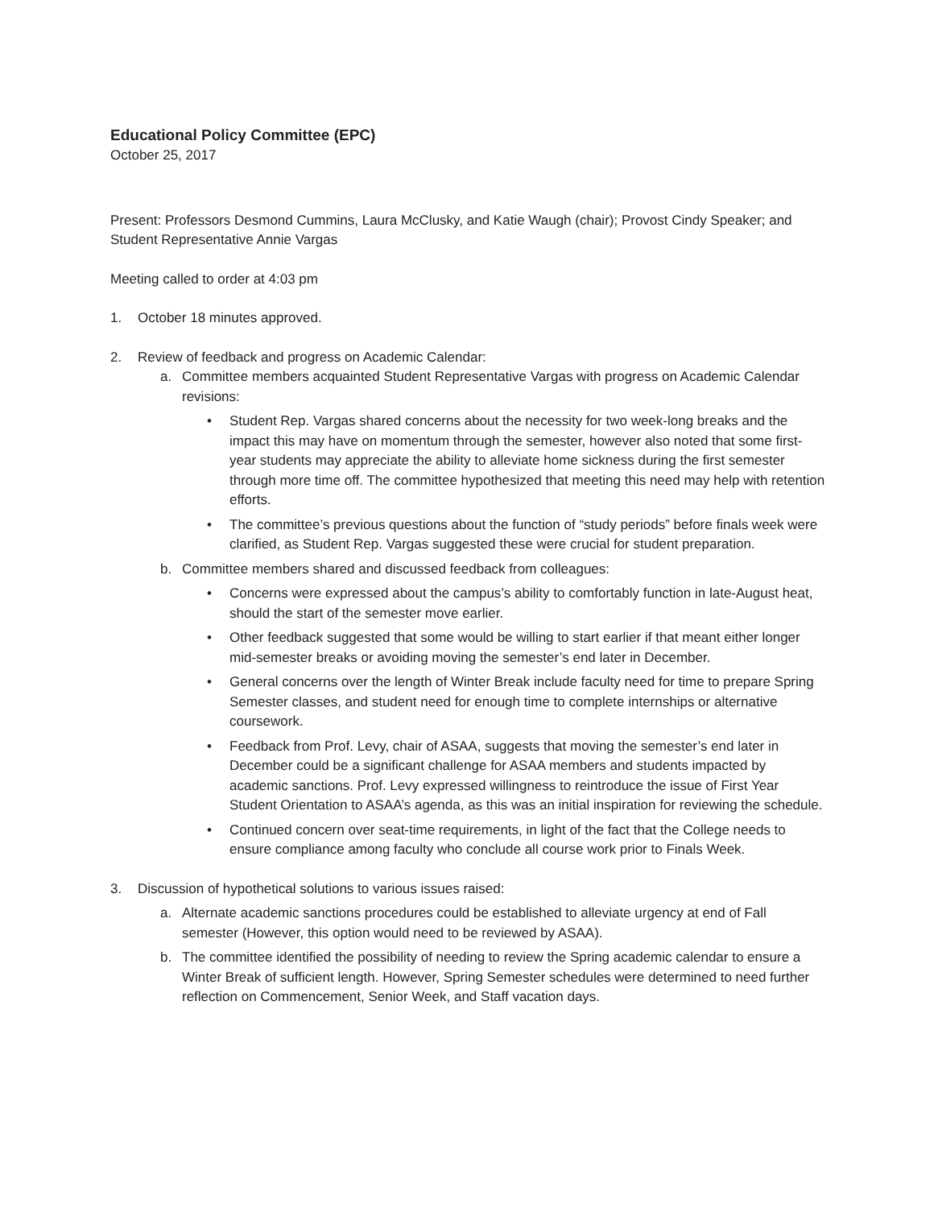Educational Policy Committee (EPC)
October 25, 2017
Present: Professors Desmond Cummins, Laura McClusky, and Katie Waugh (chair); Provost Cindy Speaker; and Student Representative Annie Vargas
Meeting called to order at 4:03 pm
1. October 18 minutes approved.
2. Review of feedback and progress on Academic Calendar:
a. Committee members acquainted Student Representative Vargas with progress on Academic Calendar revisions:
• Student Rep. Vargas shared concerns about the necessity for two week-long breaks and the impact this may have on momentum through the semester, however also noted that some first-year students may appreciate the ability to alleviate home sickness during the first semester through more time off. The committee hypothesized that meeting this need may help with retention efforts.
• The committee’s previous questions about the function of “study periods” before finals week were clarified, as Student Rep. Vargas suggested these were crucial for student preparation.
b. Committee members shared and discussed feedback from colleagues:
• Concerns were expressed about the campus’s ability to comfortably function in late-August heat, should the start of the semester move earlier.
• Other feedback suggested that some would be willing to start earlier if that meant either longer mid-semester breaks or avoiding moving the semester’s end later in December.
• General concerns over the length of Winter Break include faculty need for time to prepare Spring Semester classes, and student need for enough time to complete internships or alternative coursework.
• Feedback from Prof. Levy, chair of ASAA, suggests that moving the semester’s end later in December could be a significant challenge for ASAA members and students impacted by academic sanctions. Prof. Levy expressed willingness to reintroduce the issue of First Year Student Orientation to ASAA’s agenda, as this was an initial inspiration for reviewing the schedule.
• Continued concern over seat-time requirements, in light of the fact that the College needs to ensure compliance among faculty who conclude all course work prior to Finals Week.
3. Discussion of hypothetical solutions to various issues raised:
a. Alternate academic sanctions procedures could be established to alleviate urgency at end of Fall semester (However, this option would need to be reviewed by ASAA).
b. The committee identified the possibility of needing to review the Spring academic calendar to ensure a Winter Break of sufficient length. However, Spring Semester schedules were determined to need further reflection on Commencement, Senior Week, and Staff vacation days.